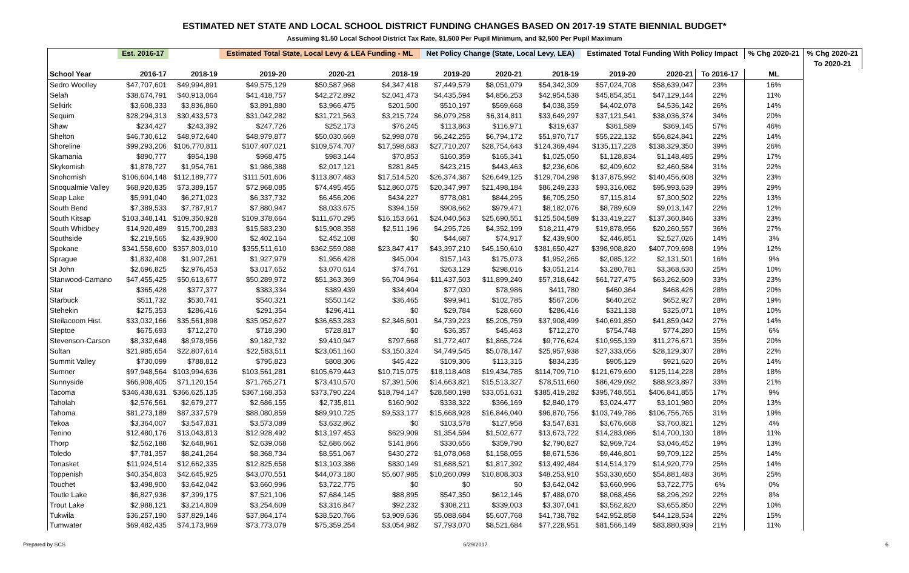ESTIMATED NET STATE AND LOCAL SCHOOL DISTRICT FUNDING CHANGES BASED ON 2017-19 STATE BIENNIAL BUDGET*
Assuming $1.50 Local School District Tax Rate, $1,500 Per Pupil Minimum, and $2,500 Per Pupil Maximum
| | Est. 2016-17 | | Estimated Total State, Local Levy & LEA Funding - ML | | | Net Policy Change (State, Local Levy, LEA) | | | Estimated Total Funding With Policy Impact | | | % Chg 2020-21 | % Chg 2020-21 |
| --- | --- | --- | --- | --- | --- | --- | --- | --- | --- | --- | --- | --- | --- |
| | | | | | | | | | | | | | To 2020-21 |
| School Year | 2016-17 | 2018-19 | 2019-20 | 2020-21 | 2018-19 | 2019-20 | 2020-21 | 2018-19 | 2019-20 | 2020-21 | To 2016-17 | ML | |
| Sedro Woolley | $47,707,601 | $49,994,891 | $49,575,129 | $50,587,968 | $4,347,418 | $7,449,579 | $8,051,079 | $54,342,309 | $57,024,708 | $58,639,047 | 23% | 16% | |
| Selah | $38,674,791 | $40,913,064 | $41,418,757 | $42,272,892 | $2,041,473 | $4,435,594 | $4,856,253 | $42,954,538 | $45,854,351 | $47,129,144 | 22% | 11% | |
| Selkirk | $3,608,333 | $3,836,860 | $3,891,880 | $3,966,475 | $201,500 | $510,197 | $569,668 | $4,038,359 | $4,402,078 | $4,536,142 | 26% | 14% | |
| Sequim | $28,294,313 | $30,433,573 | $31,042,282 | $31,721,563 | $3,215,724 | $6,079,258 | $6,314,811 | $33,649,297 | $37,121,541 | $38,036,374 | 34% | 20% | |
| Shaw | $234,427 | $243,392 | $247,726 | $252,173 | $76,245 | $113,863 | $116,971 | $319,637 | $361,589 | $369,145 | 57% | 46% | |
| Shelton | $46,730,612 | $48,972,640 | $48,979,877 | $50,030,669 | $2,998,078 | $6,242,255 | $6,794,172 | $51,970,717 | $55,222,132 | $56,824,841 | 22% | 14% | |
| Shoreline | $99,293,206 | $106,770,811 | $107,407,021 | $109,574,707 | $17,598,683 | $27,710,207 | $28,754,643 | $124,369,494 | $135,117,228 | $138,329,350 | 39% | 26% | |
| Skamania | $890,777 | $954,198 | $968,475 | $983,144 | $70,853 | $160,359 | $165,341 | $1,025,050 | $1,128,834 | $1,148,485 | 29% | 17% | |
| Skykomish | $1,878,727 | $1,954,761 | $1,986,388 | $2,017,121 | $281,845 | $423,215 | $443,463 | $2,236,606 | $2,409,602 | $2,460,584 | 31% | 22% | |
| Snohomish | $106,604,148 | $112,189,777 | $111,501,606 | $113,807,483 | $17,514,520 | $26,374,387 | $26,649,125 | $129,704,298 | $137,875,992 | $140,456,608 | 32% | 23% | |
| Snoqualmie Valley | $68,920,835 | $73,389,157 | $72,968,085 | $74,495,455 | $12,860,075 | $20,347,997 | $21,498,184 | $86,249,233 | $93,316,082 | $95,993,639 | 39% | 29% | |
| Soap Lake | $5,991,040 | $6,271,023 | $6,337,732 | $6,456,206 | $434,227 | $778,081 | $844,295 | $6,705,250 | $7,115,814 | $7,300,502 | 22% | 13% | |
| South Bend | $7,389,533 | $7,787,917 | $7,880,947 | $8,033,675 | $394,159 | $908,662 | $979,471 | $8,182,076 | $8,789,609 | $9,013,147 | 22% | 12% | |
| South Kitsap | $103,348,141 | $109,350,928 | $109,378,664 | $111,670,295 | $16,153,661 | $24,040,563 | $25,690,551 | $125,504,589 | $133,419,227 | $137,360,846 | 33% | 23% | |
| South Whidbey | $14,920,489 | $15,700,283 | $15,583,230 | $15,908,358 | $2,511,196 | $4,295,726 | $4,352,199 | $18,211,479 | $19,878,956 | $20,260,557 | 36% | 27% | |
| Southside | $2,219,565 | $2,439,900 | $2,402,164 | $2,452,108 | $0 | $44,687 | $74,917 | $2,439,900 | $2,446,851 | $2,527,026 | 14% | 3% | |
| Spokane | $341,558,600 | $357,803,010 | $355,511,610 | $362,559,088 | $23,847,417 | $43,397,210 | $45,150,610 | $381,650,427 | $398,908,820 | $407,709,698 | 19% | 12% | |
| Sprague | $1,832,408 | $1,907,261 | $1,927,979 | $1,956,428 | $45,004 | $157,143 | $175,073 | $1,952,265 | $2,085,122 | $2,131,501 | 16% | 9% | |
| St John | $2,696,825 | $2,976,453 | $3,017,652 | $3,070,614 | $74,761 | $263,129 | $298,016 | $3,051,214 | $3,280,781 | $3,368,630 | 25% | 10% | |
| Stanwood-Camano | $47,455,425 | $50,613,677 | $50,289,972 | $51,363,369 | $6,704,964 | $11,437,503 | $11,899,240 | $57,318,642 | $61,727,475 | $63,262,609 | 33% | 23% | |
| Star | $365,428 | $377,377 | $383,334 | $389,439 | $34,404 | $77,030 | $78,986 | $411,780 | $460,364 | $468,426 | 28% | 20% | |
| Starbuck | $511,732 | $530,741 | $540,321 | $550,142 | $36,465 | $99,941 | $102,785 | $567,206 | $640,262 | $652,927 | 28% | 19% | |
| Stehekin | $275,353 | $286,416 | $291,354 | $296,411 | $0 | $29,784 | $28,660 | $286,416 | $321,138 | $325,071 | 18% | 10% | |
| Steilacoom Hist. | $33,032,166 | $35,561,898 | $35,952,627 | $36,653,283 | $2,346,601 | $4,739,223 | $5,205,759 | $37,908,499 | $40,691,850 | $41,859,042 | 27% | 14% | |
| Steptoe | $675,693 | $712,270 | $718,390 | $728,817 | $0 | $36,357 | $45,463 | $712,270 | $754,748 | $774,280 | 15% | 6% | |
| Stevenson-Carson | $8,332,648 | $8,978,956 | $9,182,732 | $9,410,947 | $797,668 | $1,772,407 | $1,865,724 | $9,776,624 | $10,955,139 | $11,276,671 | 35% | 20% | |
| Sultan | $21,985,654 | $22,807,614 | $22,583,511 | $23,051,160 | $3,150,324 | $4,749,545 | $5,078,147 | $25,957,938 | $27,333,056 | $28,129,307 | 28% | 22% | |
| Summit Valley | $730,099 | $788,812 | $795,823 | $808,306 | $45,422 | $109,306 | $113,315 | $834,235 | $905,129 | $921,620 | 26% | 14% | |
| Sumner | $97,948,564 | $103,994,636 | $103,561,281 | $105,679,443 | $10,715,075 | $18,118,408 | $19,434,785 | $114,709,710 | $121,679,690 | $125,114,228 | 28% | 18% | |
| Sunnyside | $66,908,405 | $71,120,154 | $71,765,271 | $73,410,570 | $7,391,506 | $14,663,821 | $15,513,327 | $78,511,660 | $86,429,092 | $88,923,897 | 33% | 21% | |
| Tacoma | $346,438,631 | $366,625,135 | $367,168,353 | $373,790,224 | $18,794,147 | $28,580,198 | $33,051,631 | $385,419,282 | $395,748,551 | $406,841,855 | 17% | 9% | |
| Taholah | $2,576,561 | $2,679,277 | $2,686,155 | $2,735,811 | $160,902 | $338,322 | $366,169 | $2,840,179 | $3,024,477 | $3,101,980 | 20% | 13% | |
| Tahoma | $81,273,189 | $87,337,579 | $88,080,859 | $89,910,725 | $9,533,177 | $15,668,928 | $16,846,040 | $96,870,756 | $103,749,786 | $106,756,765 | 31% | 19% | |
| Tekoa | $3,364,007 | $3,547,831 | $3,573,089 | $3,632,862 | $0 | $103,578 | $127,958 | $3,547,831 | $3,676,668 | $3,760,821 | 12% | 4% | |
| Tenino | $12,480,176 | $13,043,813 | $12,928,492 | $13,197,453 | $629,909 | $1,354,594 | $1,502,677 | $13,673,722 | $14,283,086 | $14,700,130 | 18% | 11% | |
| Thorp | $2,562,188 | $2,648,961 | $2,639,068 | $2,686,662 | $141,866 | $330,656 | $359,790 | $2,790,827 | $2,969,724 | $3,046,452 | 19% | 13% | |
| Toledo | $7,781,357 | $8,241,264 | $8,368,734 | $8,551,067 | $430,272 | $1,078,068 | $1,158,055 | $8,671,536 | $9,446,801 | $9,709,122 | 25% | 14% | |
| Tonasket | $11,924,514 | $12,662,335 | $12,825,658 | $13,103,386 | $830,149 | $1,688,521 | $1,817,392 | $13,492,484 | $14,514,179 | $14,920,779 | 25% | 14% | |
| Toppenish | $40,354,803 | $42,645,925 | $43,070,551 | $44,073,180 | $5,607,985 | $10,260,099 | $10,808,303 | $48,253,910 | $53,330,650 | $54,881,483 | 36% | 25% | |
| Touchet | $3,498,900 | $3,642,042 | $3,660,996 | $3,722,775 | $0 | $0 | $0 | $3,642,042 | $3,660,996 | $3,722,775 | 6% | 0% | |
| Toutle Lake | $6,827,936 | $7,399,175 | $7,521,106 | $7,684,145 | $88,895 | $547,350 | $612,146 | $7,488,070 | $8,068,456 | $8,296,292 | 22% | 8% | |
| Trout Lake | $2,988,121 | $3,214,809 | $3,254,609 | $3,316,847 | $92,232 | $308,211 | $339,003 | $3,307,041 | $3,562,820 | $3,655,850 | 22% | 10% | |
| Tukwila | $36,257,190 | $37,829,146 | $37,864,174 | $38,520,766 | $3,909,636 | $5,088,684 | $5,607,768 | $41,738,782 | $42,952,858 | $44,128,534 | 22% | 15% | |
| Tumwater | $69,482,435 | $74,173,969 | $73,773,079 | $75,359,254 | $3,054,982 | $7,793,070 | $8,521,684 | $77,228,951 | $81,566,149 | $83,880,939 | 21% | 11% | |
Prepared by SCS 6/29/2017 6